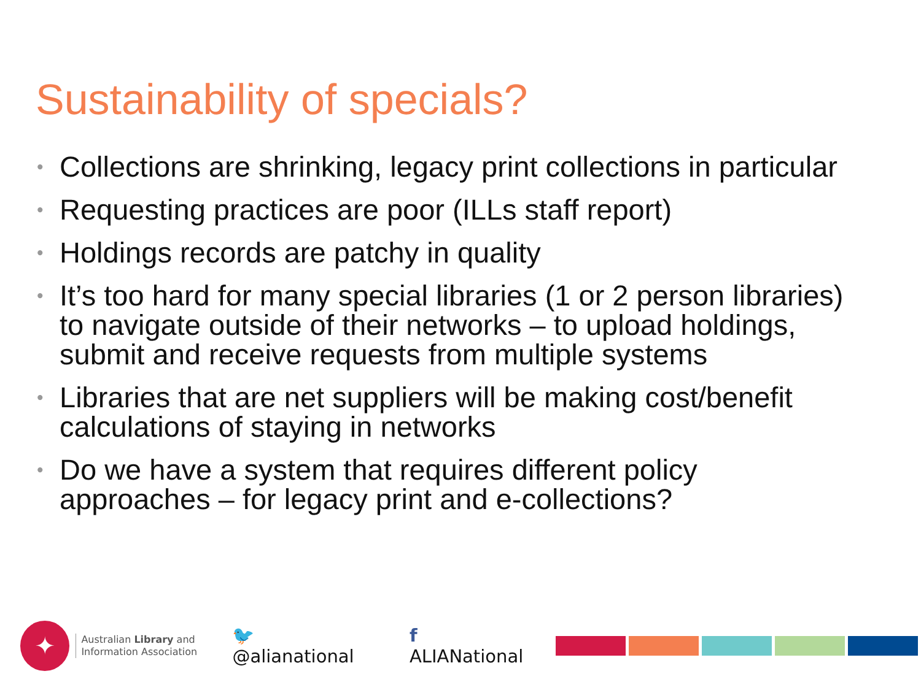Sustainability of specials?
• Collections are shrinking, legacy print collections in particular
• Requesting practices are poor (ILLs staff report)
• Holdings records are patchy in quality
• It’s too hard for many special libraries (1 or 2 person libraries) to navigate outside of their networks – to upload holdings, submit and receive requests from multiple systems
• Libraries that are net suppliers will be making cost/benefit calculations of staying in networks
• Do we have a system that requires different policy approaches – for legacy print and e-collections?
✦
Australian Library and Information Association
🐦 @alianational f ALIANational